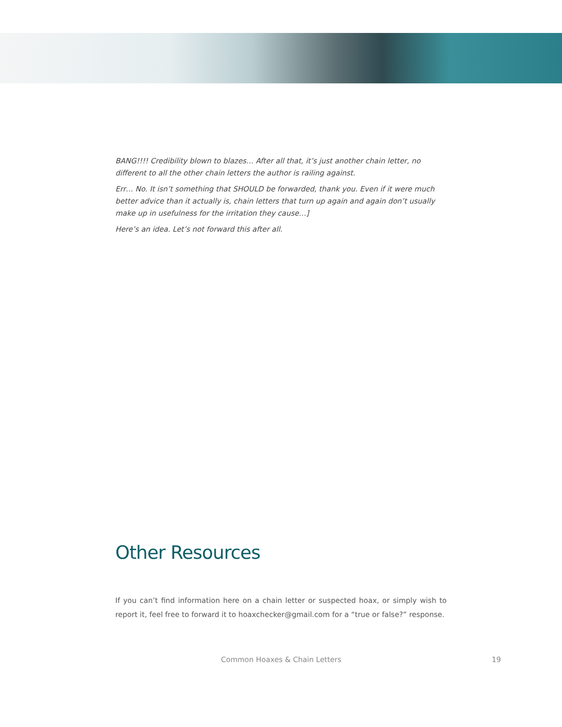BANG!!!! Credibility blown to blazes… After all that, it’s just another chain letter, no different to all the other chain letters the author is railing against.
Err… No. It isn’t something that SHOULD be forwarded, thank you. Even if it were much better advice than it actually is, chain letters that turn up again and again don’t usually make up in usefulness for the irritation they cause…]
Here’s an idea. Let’s not forward this after all.
Other Resources
If you can’t find information here on a chain letter or suspected hoax, or simply wish to report it, feel free to forward it to hoaxchecker@gmail.com for a “true or false?” response.
Common Hoaxes & Chain Letters 19